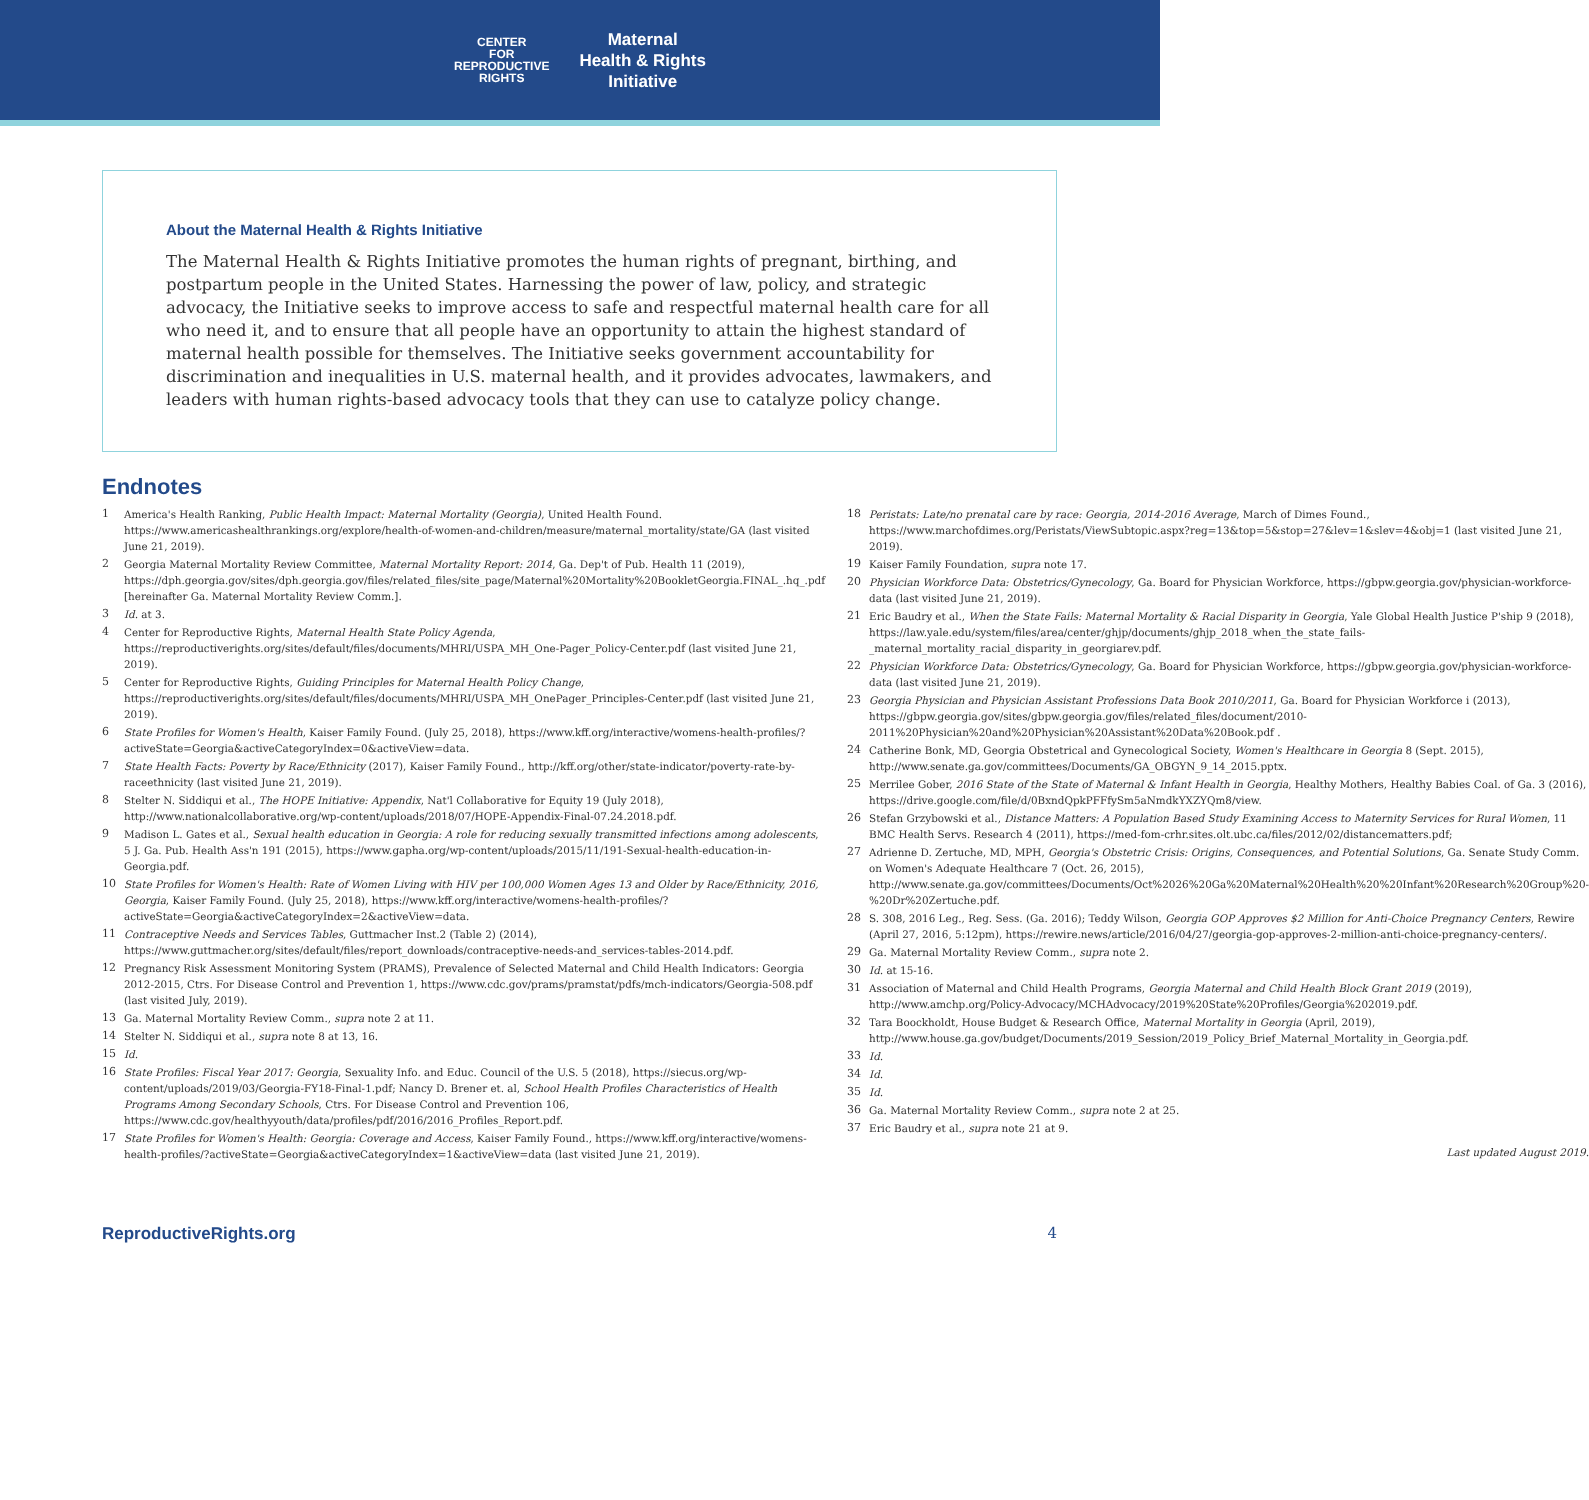CENTER
FOR
REPRODUCTIVE
RIGHTS
Maternal
Health & Rights
Initiative
About the Maternal Health & Rights Initiative
The Maternal Health & Rights Initiative promotes the human rights of pregnant, birthing, and postpartum people in the United States. Harnessing the power of law, policy, and strategic advocacy, the Initiative seeks to improve access to safe and respectful maternal health care for all who need it, and to ensure that all people have an opportunity to attain the highest standard of maternal health possible for themselves. The Initiative seeks government accountability for discrimination and inequalities in U.S. maternal health, and it provides advocates, lawmakers, and leaders with human rights-based advocacy tools that they can use to catalyze policy change.
Endnotes
1 America's Health Ranking, Public Health Impact: Maternal Mortality (Georgia), United Health Found. https://www.americashealthrankings.org/explore/health-of-women-and-children/measure/maternal_mortality/state/GA (last visited June 21, 2019).
2 Georgia Maternal Mortality Review Committee, Maternal Mortality Report: 2014, Ga. Dep't of Pub. Health 11 (2019), https://dph.georgia.gov/sites/dph.georgia.gov/files/related_files/site_page/Maternal%20Mortality%20BookletGeorgia.FINAL_.hq_.pdf [hereinafter Ga. Maternal Mortality Review Comm.].
3 Id. at 3.
4 Center for Reproductive Rights, Maternal Health State Policy Agenda, https://reproductiverights.org/sites/default/files/documents/MHRI/USPA_MH_One-Pager_Policy-Center.pdf (last visited June 21, 2019).
5 Center for Reproductive Rights, Guiding Principles for Maternal Health Policy Change, https://reproductiverights.org/sites/default/files/documents/MHRI/USPA_MH_OnePager_Principles-Center.pdf (last visited June 21, 2019).
6 State Profiles for Women's Health, Kaiser Family Found. (July 25, 2018), https://www.kff.org/interactive/womens-health-profiles/?activeState=Georgia&activeCategoryIndex=0&activeView=data.
7 State Health Facts: Poverty by Race/Ethnicity (2017), Kaiser Family Found., http://kff.org/other/state-indicator/poverty-rate-by-raceethnicity (last visited June 21, 2019).
8 Stelter N. Siddiqui et al., The HOPE Initiative: Appendix, Nat'l Collaborative for Equity 19 (July 2018), http://www.nationalcollaborative.org/wp-content/uploads/2018/07/HOPE-Appendix-Final-07.24.2018.pdf.
9 Madison L. Gates et al., Sexual health education in Georgia: A role for reducing sexually transmitted infections among adolescents, 5 J. Ga. Pub. Health Ass'n 191 (2015), https://www.gapha.org/wp-content/uploads/2015/11/191-Sexual-health-education-in-Georgia.pdf.
10 State Profiles for Women's Health: Rate of Women Living with HIV per 100,000 Women Ages 13 and Older by Race/Ethnicity, 2016, Georgia, Kaiser Family Found. (July 25, 2018), https://www.kff.org/interactive/womens-health-profiles/?activeState=Georgia&activeCategoryIndex=2&activeView=data.
11 Contraceptive Needs and Services Tables, Guttmacher Inst.2 (Table 2) (2014), https://www.guttmacher.org/sites/default/files/report_downloads/contraceptive-needs-and_services-tables-2014.pdf.
12 Pregnancy Risk Assessment Monitoring System (PRAMS), Prevalence of Selected Maternal and Child Health Indicators: Georgia 2012-2015, Ctrs. For Disease Control and Prevention 1, https://www.cdc.gov/prams/pramstat/pdfs/mch-indicators/Georgia-508.pdf (last visited July, 2019).
13 Ga. Maternal Mortality Review Comm., supra note 2 at 11.
14 Stelter N. Siddiqui et al., supra note 8 at 13, 16.
15 Id.
16 State Profiles: Fiscal Year 2017: Georgia, Sexuality Info. and Educ. Council of the U.S. 5 (2018), https://siecus.org/wp-content/uploads/2019/03/Georgia-FY18-Final-1.pdf; Nancy D. Brener et. al, School Health Profiles Characteristics of Health Programs Among Secondary Schools, Ctrs. For Disease Control and Prevention 106, https://www.cdc.gov/healthyyouth/data/profiles/pdf/2016/2016_Profiles_Report.pdf.
17 State Profiles for Women's Health: Georgia: Coverage and Access, Kaiser Family Found., https://www.kff.org/interactive/womens-health-profiles/?activeState=Georgia&activeCategoryIndex=1&activeView=data (last visited June 21, 2019).
18 Peristats: Late/no prenatal care by race: Georgia, 2014-2016 Average, March of Dimes Found., https://www.marchofdimes.org/Peristats/ViewSubtopic.aspx?reg=13&top=5&stop=27&lev=1&slev=4&obj=1 (last visited June 21, 2019).
19 Kaiser Family Foundation, supra note 17.
20 Physician Workforce Data: Obstetrics/Gynecology, Ga. Board for Physician Workforce, https://gbpw.georgia.gov/physician-workforce-data (last visited June 21, 2019).
21 Eric Baudry et al., When the State Fails: Maternal Mortality & Racial Disparity in Georgia, Yale Global Health Justice P'ship 9 (2018), https://law.yale.edu/system/files/area/center/ghjp/documents/ghjp_2018_when_the_state_fails-_maternal_mortality_racial_disparity_in_georgiarev.pdf.
22 Physician Workforce Data: Obstetrics/Gynecology, Ga. Board for Physician Workforce, https://gbpw.georgia.gov/physician-workforce-data (last visited June 21, 2019).
23 Georgia Physician and Physician Assistant Professions Data Book 2010/2011, Ga. Board for Physician Workforce i (2013), https://gbpw.georgia.gov/sites/gbpw.georgia.gov/files/related_files/document/2010-2011%20Physician%20and%20Physician%20Assistant%20Data%20Book.pdf .
24 Catherine Bonk, MD, Georgia Obstetrical and Gynecological Society, Women's Healthcare in Georgia 8 (Sept. 2015), http://www.senate.ga.gov/committees/Documents/GA_OBGYN_9_14_2015.pptx.
25 Merrilee Gober, 2016 State of the State of Maternal & Infant Health in Georgia, Healthy Mothers, Healthy Babies Coal. of Ga. 3 (2016), https://drive.google.com/file/d/0BxndQpkPFFfySm5aNmdkYXZYQm8/view.
26 Stefan Grzybowski et al., Distance Matters: A Population Based Study Examining Access to Maternity Services for Rural Women, 11 BMC Health Servs. Research 4 (2011), https://med-fom-crhr.sites.olt.ubc.ca/files/2012/02/distancematters.pdf;
27 Adrienne D. Zertuche, MD, MPH, Georgia's Obstetric Crisis: Origins, Consequences, and Potential Solutions, Ga. Senate Study Comm. on Women's Adequate Healthcare 7 (Oct. 26, 2015), http://www.senate.ga.gov/committees/Documents/Oct%2026%20Ga%20Maternal%20Health%20%20Infant%20Research%20Group%20-%20Dr%20Zertuche.pdf.
28 S. 308, 2016 Leg., Reg. Sess. (Ga. 2016); Teddy Wilson, Georgia GOP Approves $2 Million for Anti-Choice Pregnancy Centers, Rewire (April 27, 2016, 5:12pm), https://rewire.news/article/2016/04/27/georgia-gop-approves-2-million-anti-choice-pregnancy-centers/.
29 Ga. Maternal Mortality Review Comm., supra note 2.
30 Id. at 15-16.
31 Association of Maternal and Child Health Programs, Georgia Maternal and Child Health Block Grant 2019 (2019), http://www.amchp.org/Policy-Advocacy/MCHAdvocacy/2019%20State%20Profiles/Georgia%202019.pdf.
32 Tara Boockholdt, House Budget & Research Office, Maternal Mortality in Georgia (April, 2019), http://www.house.ga.gov/budget/Documents/2019_Session/2019_Policy_Brief_Maternal_Mortality_in_Georgia.pdf.
33 Id.
34 Id.
35 Id.
36 Ga. Maternal Mortality Review Comm., supra note 2 at 25.
37 Eric Baudry et al., supra note 21 at 9.
Last updated August 2019.
ReproductiveRights.org 4